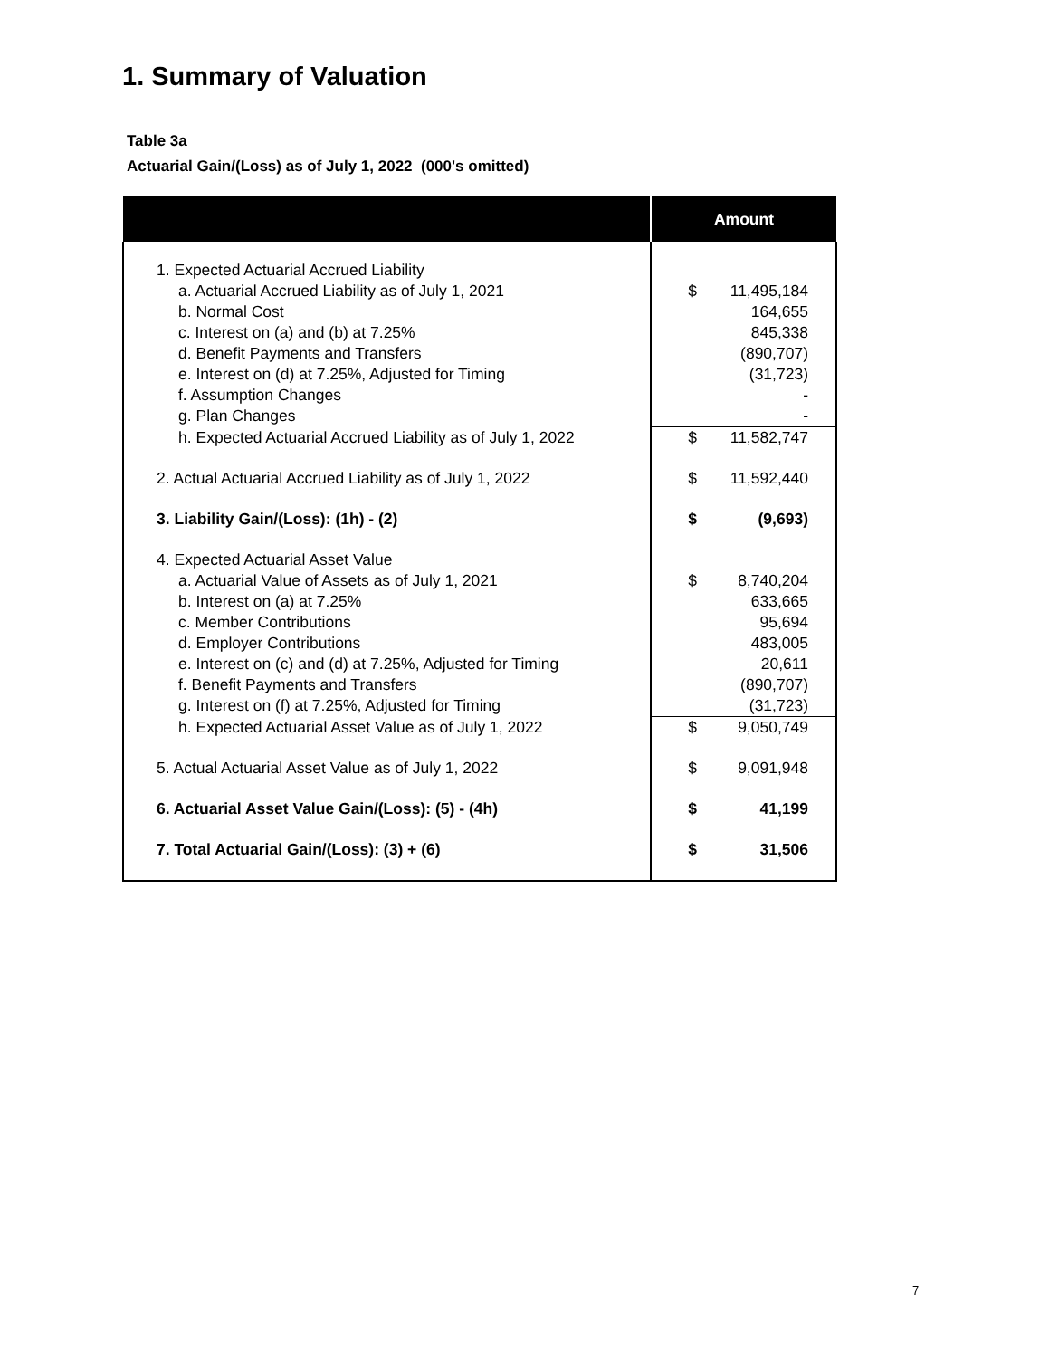1. Summary of Valuation
Table 3a
Actuarial Gain/(Loss) as of July 1, 2022 (000's omitted)
| | Amount | |
| --- | --- | --- |
| 1. Expected Actuarial Accrued Liability | | |
| a. Actuarial Accrued Liability as of July 1, 2021 | $ | 11,495,184 |
| b. Normal Cost | | 164,655 |
| c. Interest on (a) and (b) at 7.25% | | 845,338 |
| d. Benefit Payments and Transfers | | (890,707) |
| e. Interest on (d) at 7.25%, Adjusted for Timing | | (31,723) |
| f. Assumption Changes | | - |
| g. Plan Changes | | - |
| h. Expected Actuarial Accrued Liability as of July 1, 2022 | $ | 11,582,747 |
| 2. Actual Actuarial Accrued Liability as of July 1, 2022 | $ | 11,592,440 |
| 3. Liability Gain/(Loss): (1h) - (2) | $ | (9,693) |
| 4. Expected Actuarial Asset Value | | |
| a. Actuarial Value of Assets as of July 1, 2021 | $ | 8,740,204 |
| b. Interest on (a) at 7.25% | | 633,665 |
| c. Member Contributions | | 95,694 |
| d. Employer Contributions | | 483,005 |
| e. Interest on (c) and (d) at 7.25%, Adjusted for Timing | | 20,611 |
| f. Benefit Payments and Transfers | | (890,707) |
| g. Interest on (f) at 7.25%, Adjusted for Timing | | (31,723) |
| h. Expected Actuarial Asset Value as of July 1, 2022 | $ | 9,050,749 |
| 5. Actual Actuarial Asset Value as of July 1, 2022 | $ | 9,091,948 |
| 6. Actuarial Asset Value Gain/(Loss): (5) - (4h) | $ | 41,199 |
| 7. Total Actuarial Gain/(Loss): (3) + (6) | $ | 31,506 |
7